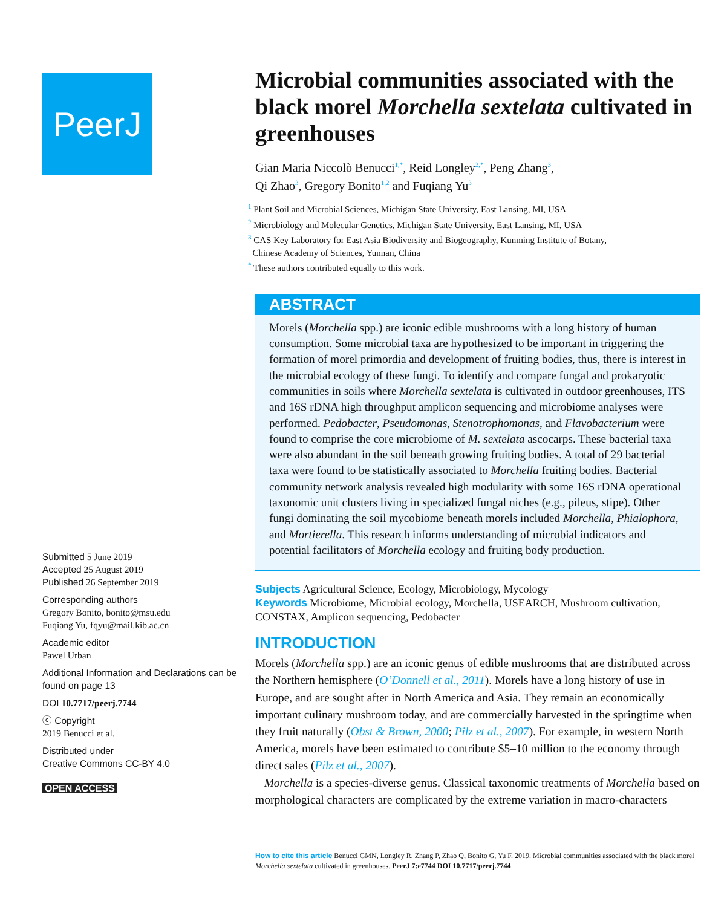PeerJ
Submitted 5 June 2019
Accepted 25 August 2019
Published 26 September 2019
Corresponding authors
Gregory Bonito, bonito@msu.edu
Fuqiang Yu, fqyu@mail.kib.ac.cn
Academic editor
Pawel Urban
Additional Information and Declarations can be found on page 13
DOI 10.7717/peerj.7744
ⓒ Copyright
2019 Benucci et al.
Distributed under
Creative Commons CC-BY 4.0
OPEN ACCESS
Microbial communities associated with the black morel Morchella sextelata cultivated in greenhouses
Gian Maria Niccolò Benucci<sup>1,*</sup>, Reid Longley<sup>2,*</sup>, Peng Zhang<sup>3</sup>,
Qi Zhao<sup>3</sup>, Gregory Bonito<sup>1,2</sup> and Fuqiang Yu<sup>3</sup>
<sup>1</sup> Plant Soil and Microbial Sciences, Michigan State University, East Lansing, MI, USA
<sup>2</sup> Microbiology and Molecular Genetics, Michigan State University, East Lansing, MI, USA
<sup>3</sup> CAS Key Laboratory for East Asia Biodiversity and Biogeography, Kunming Institute of Botany,
Chinese Academy of Sciences, Yunnan, China
<sup>*</sup> These authors contributed equally to this work.
ABSTRACT
Morels (Morchella spp.) are iconic edible mushrooms with a long history of human consumption. Some microbial taxa are hypothesized to be important in triggering the formation of morel primordia and development of fruiting bodies, thus, there is interest in the microbial ecology of these fungi. To identify and compare fungal and prokaryotic communities in soils where Morchella sextelata is cultivated in outdoor greenhouses, ITS and 16S rDNA high throughput amplicon sequencing and microbiome analyses were performed. Pedobacter, Pseudomonas, Stenotrophomonas, and Flavobacterium were found to comprise the core microbiome of M. sextelata ascocarps. These bacterial taxa were also abundant in the soil beneath growing fruiting bodies. A total of 29 bacterial taxa were found to be statistically associated to Morchella fruiting bodies. Bacterial community network analysis revealed high modularity with some 16S rDNA operational taxonomic unit clusters living in specialized fungal niches (e.g., pileus, stipe). Other fungi dominating the soil mycobiome beneath morels included Morchella, Phialophora, and Mortierella. This research informs understanding of microbial indicators and potential facilitators of Morchella ecology and fruiting body production.
Subjects Agricultural Science, Ecology, Microbiology, Mycology
Keywords Microbiome, Microbial ecology, Morchella, USEARCH, Mushroom cultivation, CONSTAX, Amplicon sequencing, Pedobacter
INTRODUCTION
Morels (Morchella spp.) are an iconic genus of edible mushrooms that are distributed across the Northern hemisphere (O’Donnell et al., 2011). Morels have a long history of use in Europe, and are sought after in North America and Asia. They remain an economically important culinary mushroom today, and are commercially harvested in the springtime when they fruit naturally (Obst & Brown, 2000; Pilz et al., 2007). For example, in western North America, morels have been estimated to contribute $5–10 million to the economy through direct sales (Pilz et al., 2007).
Morchella is a species-diverse genus. Classical taxonomic treatments of Morchella based on morphological characters are complicated by the extreme variation in macro-characters
How to cite this article Benucci GMN, Longley R, Zhang P, Zhao Q, Bonito G, Yu F. 2019. Microbial communities associated with the black morel Morchella sextelata cultivated in greenhouses. PeerJ 7:e7744 DOI 10.7717/peerj.7744